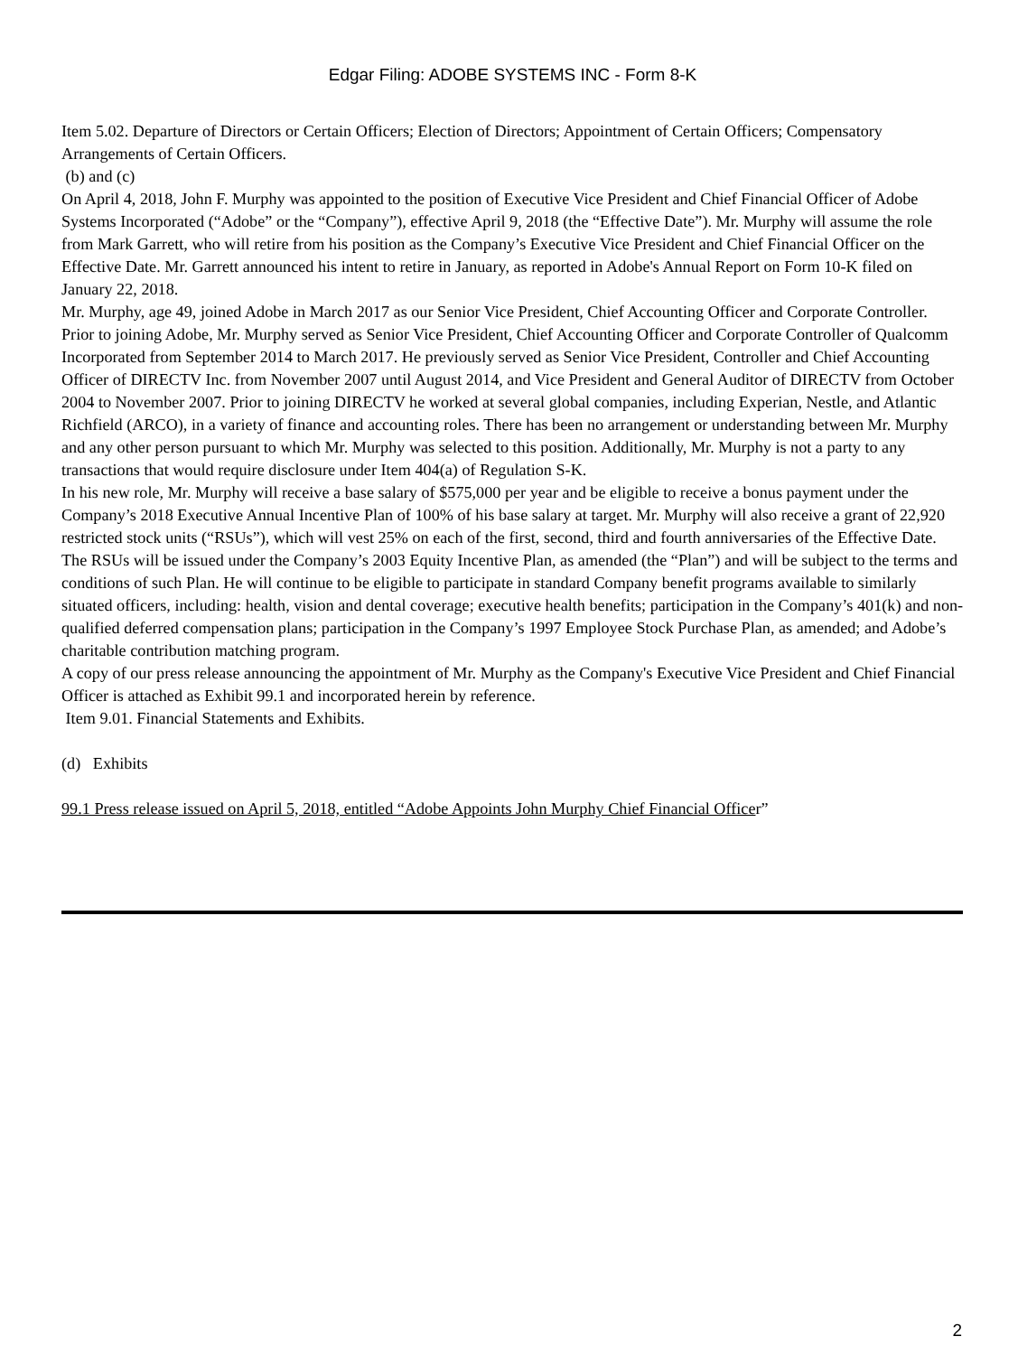Edgar Filing: ADOBE SYSTEMS INC - Form 8-K
Item 5.02. Departure of Directors or Certain Officers; Election of Directors; Appointment of Certain Officers; Compensatory Arrangements of Certain Officers.
(b) and (c)
On April 4, 2018, John F. Murphy was appointed to the position of Executive Vice President and Chief Financial Officer of Adobe Systems Incorporated (“Adobe” or the “Company”), effective April 9, 2018 (the “Effective Date”). Mr. Murphy will assume the role from Mark Garrett, who will retire from his position as the Company’s Executive Vice President and Chief Financial Officer on the Effective Date. Mr. Garrett announced his intent to retire in January, as reported in Adobe's Annual Report on Form 10-K filed on January 22, 2018.
Mr. Murphy, age 49, joined Adobe in March 2017 as our Senior Vice President, Chief Accounting Officer and Corporate Controller. Prior to joining Adobe, Mr. Murphy served as Senior Vice President, Chief Accounting Officer and Corporate Controller of Qualcomm Incorporated from September 2014 to March 2017. He previously served as Senior Vice President, Controller and Chief Accounting Officer of DIRECTV Inc. from November 2007 until August 2014, and Vice President and General Auditor of DIRECTV from October 2004 to November 2007. Prior to joining DIRECTV he worked at several global companies, including Experian, Nestle, and Atlantic Richfield (ARCO), in a variety of finance and accounting roles. There has been no arrangement or understanding between Mr. Murphy and any other person pursuant to which Mr. Murphy was selected to this position. Additionally, Mr. Murphy is not a party to any transactions that would require disclosure under Item 404(a) of Regulation S-K.
In his new role, Mr. Murphy will receive a base salary of $575,000 per year and be eligible to receive a bonus payment under the Company’s 2018 Executive Annual Incentive Plan of 100% of his base salary at target. Mr. Murphy will also receive a grant of 22,920 restricted stock units (“RSUs”), which will vest 25% on each of the first, second, third and fourth anniversaries of the Effective Date. The RSUs will be issued under the Company’s 2003 Equity Incentive Plan, as amended (the “Plan”) and will be subject to the terms and conditions of such Plan. He will continue to be eligible to participate in standard Company benefit programs available to similarly situated officers, including: health, vision and dental coverage; executive health benefits; participation in the Company’s 401(k) and non-qualified deferred compensation plans; participation in the Company’s 1997 Employee Stock Purchase Plan, as amended; and Adobe’s charitable contribution matching program.
A copy of our press release announcing the appointment of Mr. Murphy as the Company's Executive Vice President and Chief Financial Officer is attached as Exhibit 99.1 and incorporated herein by reference.
Item 9.01. Financial Statements and Exhibits.
(d) Exhibits
99.1 Press release issued on April 5, 2018, entitled “Adobe Appoints John Murphy Chief Financial Officer”
2